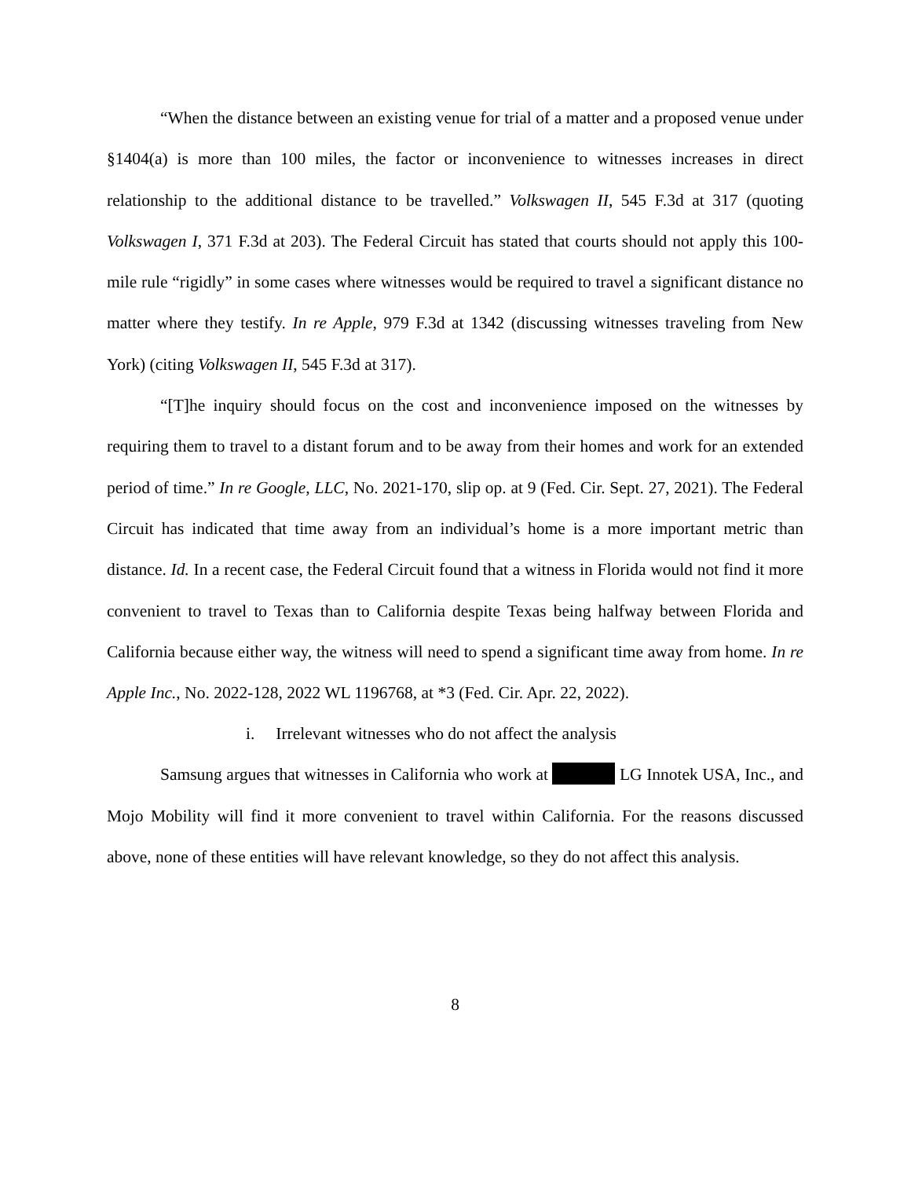“When the distance between an existing venue for trial of a matter and a proposed venue under §1404(a) is more than 100 miles, the factor or inconvenience to witnesses increases in direct relationship to the additional distance to be travelled.” Volkswagen II, 545 F.3d at 317 (quoting Volkswagen I, 371 F.3d at 203). The Federal Circuit has stated that courts should not apply this 100-mile rule “rigidly” in some cases where witnesses would be required to travel a significant distance no matter where they testify. In re Apple, 979 F.3d at 1342 (discussing witnesses traveling from New York) (citing Volkswagen II, 545 F.3d at 317).
“[T]he inquiry should focus on the cost and inconvenience imposed on the witnesses by requiring them to travel to a distant forum and to be away from their homes and work for an extended period of time.” In re Google, LLC, No. 2021-170, slip op. at 9 (Fed. Cir. Sept. 27, 2021). The Federal Circuit has indicated that time away from an individual’s home is a more important metric than distance. Id. In a recent case, the Federal Circuit found that a witness in Florida would not find it more convenient to travel to Texas than to California despite Texas being halfway between Florida and California because either way, the witness will need to spend a significant time away from home. In re Apple Inc., No. 2022-128, 2022 WL 1196768, at *3 (Fed. Cir. Apr. 22, 2022).
i. Irrelevant witnesses who do not affect the analysis
Samsung argues that witnesses in California who work at LG Innotek USA, Inc., and Mojo Mobility will find it more convenient to travel within California. For the reasons discussed above, none of these entities will have relevant knowledge, so they do not affect this analysis.
8